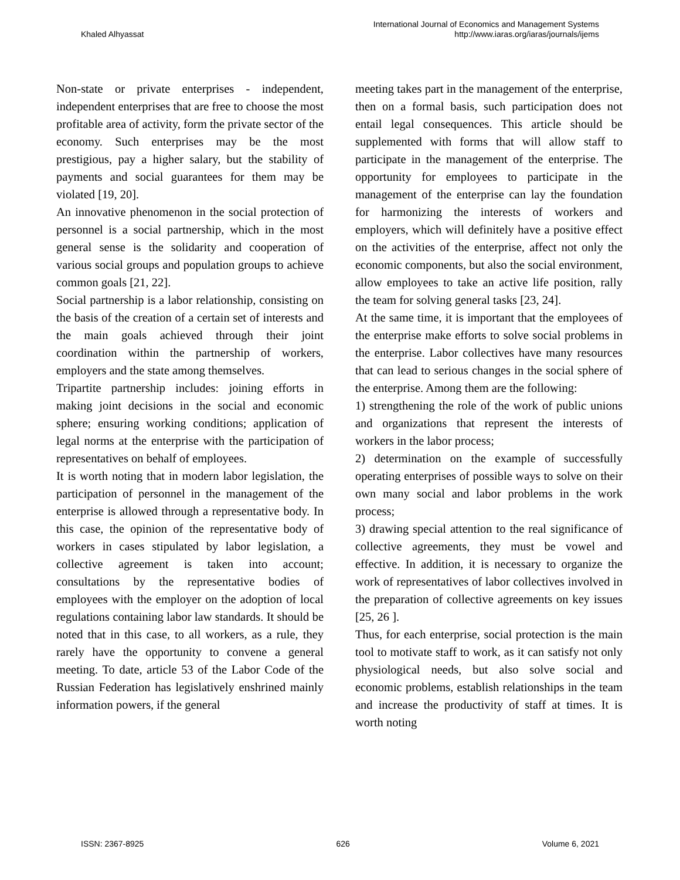Khaled Alhyassat
International Journal of Economics and Management Systems
http://www.iaras.org/iaras/journals/ijems
Non-state or private enterprises - independent, independent enterprises that are free to choose the most profitable area of activity, form the private sector of the economy. Such enterprises may be the most prestigious, pay a higher salary, but the stability of payments and social guarantees for them may be violated [19, 20].
An innovative phenomenon in the social protection of personnel is a social partnership, which in the most general sense is the solidarity and cooperation of various social groups and population groups to achieve common goals [21, 22].
Social partnership is a labor relationship, consisting on the basis of the creation of a certain set of interests and the main goals achieved through their joint coordination within the partnership of workers, employers and the state among themselves.
Tripartite partnership includes: joining efforts in making joint decisions in the social and economic sphere; ensuring working conditions; application of legal norms at the enterprise with the participation of representatives on behalf of employees.
It is worth noting that in modern labor legislation, the participation of personnel in the management of the enterprise is allowed through a representative body. In this case, the opinion of the representative body of workers in cases stipulated by labor legislation, a collective agreement is taken into account; consultations by the representative bodies of employees with the employer on the adoption of local regulations containing labor law standards. It should be noted that in this case, to all workers, as a rule, they rarely have the opportunity to convene a general meeting. To date, article 53 of the Labor Code of the Russian Federation has legislatively enshrined mainly information powers, if the general
meeting takes part in the management of the enterprise, then on a formal basis, such participation does not entail legal consequences. This article should be supplemented with forms that will allow staff to participate in the management of the enterprise. The opportunity for employees to participate in the management of the enterprise can lay the foundation for harmonizing the interests of workers and employers, which will definitely have a positive effect on the activities of the enterprise, affect not only the economic components, but also the social environment, allow employees to take an active life position, rally the team for solving general tasks [23, 24].
At the same time, it is important that the employees of the enterprise make efforts to solve social problems in the enterprise. Labor collectives have many resources that can lead to serious changes in the social sphere of the enterprise. Among them are the following:
1) strengthening the role of the work of public unions and organizations that represent the interests of workers in the labor process;
2) determination on the example of successfully operating enterprises of possible ways to solve on their own many social and labor problems in the work process;
3) drawing special attention to the real significance of collective agreements, they must be vowel and effective. In addition, it is necessary to organize the work of representatives of labor collectives involved in the preparation of collective agreements on key issues [25, 26 ].
Thus, for each enterprise, social protection is the main tool to motivate staff to work, as it can satisfy not only physiological needs, but also solve social and economic problems, establish relationships in the team and increase the productivity of staff at times. It is worth noting
ISSN: 2367-8925 626 Volume 6, 2021